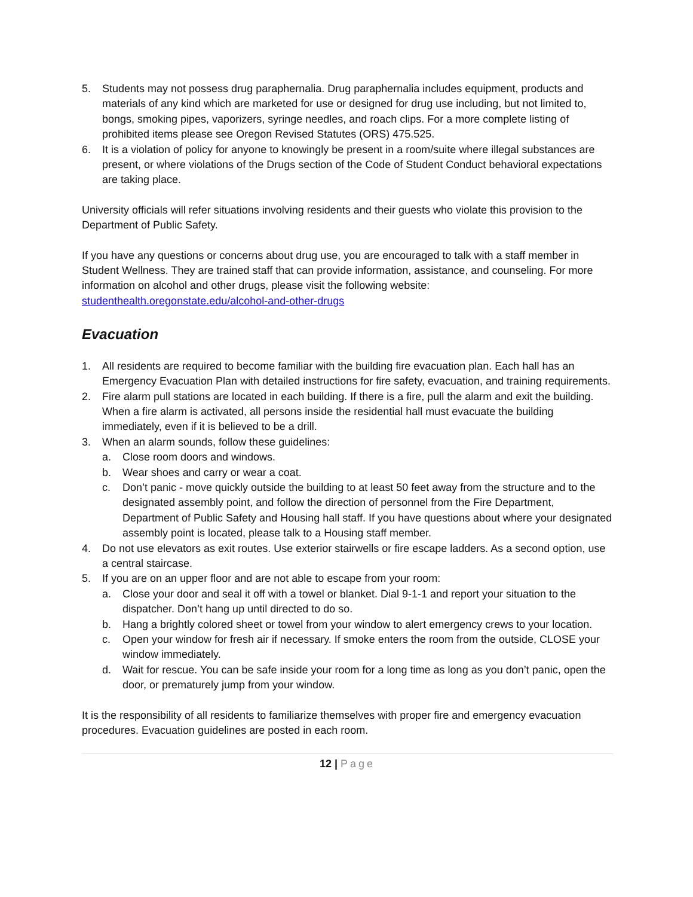5. Students may not possess drug paraphernalia. Drug paraphernalia includes equipment, products and materials of any kind which are marketed for use or designed for drug use including, but not limited to, bongs, smoking pipes, vaporizers, syringe needles, and roach clips. For a more complete listing of prohibited items please see Oregon Revised Statutes (ORS) 475.525.
6. It is a violation of policy for anyone to knowingly be present in a room/suite where illegal substances are present, or where violations of the Drugs section of the Code of Student Conduct behavioral expectations are taking place.
University officials will refer situations involving residents and their guests who violate this provision to the Department of Public Safety.
If you have any questions or concerns about drug use, you are encouraged to talk with a staff member in Student Wellness. They are trained staff that can provide information, assistance, and counseling. For more information on alcohol and other drugs, please visit the following website: studenthealth.oregonstate.edu/alcohol-and-other-drugs
Evacuation
1. All residents are required to become familiar with the building fire evacuation plan. Each hall has an Emergency Evacuation Plan with detailed instructions for fire safety, evacuation, and training requirements.
2. Fire alarm pull stations are located in each building. If there is a fire, pull the alarm and exit the building. When a fire alarm is activated, all persons inside the residential hall must evacuate the building immediately, even if it is believed to be a drill.
3. When an alarm sounds, follow these guidelines:
a. Close room doors and windows.
b. Wear shoes and carry or wear a coat.
c. Don’t panic - move quickly outside the building to at least 50 feet away from the structure and to the designated assembly point, and follow the direction of personnel from the Fire Department, Department of Public Safety and Housing hall staff. If you have questions about where your designated assembly point is located, please talk to a Housing staff member.
4. Do not use elevators as exit routes. Use exterior stairwells or fire escape ladders. As a second option, use a central staircase.
5. If you are on an upper floor and are not able to escape from your room:
a. Close your door and seal it off with a towel or blanket. Dial 9-1-1 and report your situation to the dispatcher. Don’t hang up until directed to do so.
b. Hang a brightly colored sheet or towel from your window to alert emergency crews to your location.
c. Open your window for fresh air if necessary. If smoke enters the room from the outside, CLOSE your window immediately.
d. Wait for rescue. You can be safe inside your room for a long time as long as you don’t panic, open the door, or prematurely jump from your window.
It is the responsibility of all residents to familiarize themselves with proper fire and emergency evacuation procedures. Evacuation guidelines are posted in each room.
12 | Page